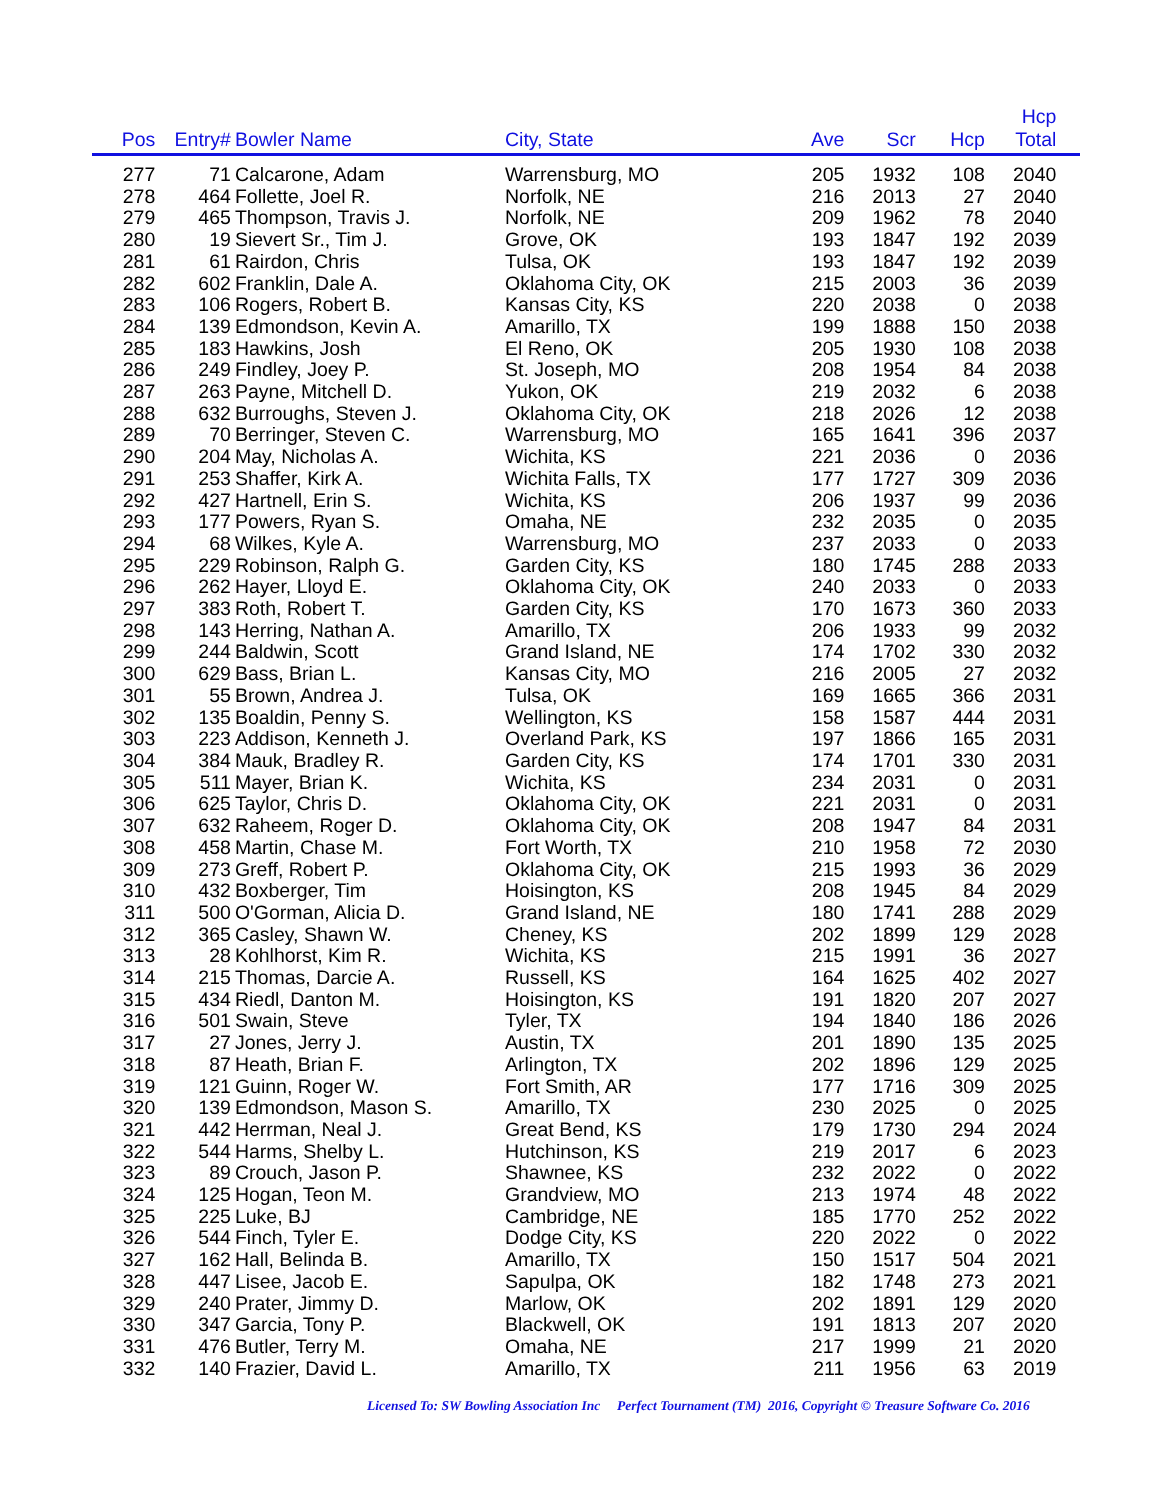| Pos | Entry# | Bowler Name | City, State | Ave | Scr | Hcp | Hcp Total | |
| --- | --- | --- | --- | --- | --- | --- | --- | --- |
| 277 | 71 | Calcarone, Adam | Warrensburg, MO | 205 | 1932 | 108 | 2040 | |
| 278 | 464 | Follette, Joel R. | Norfolk, NE | 216 | 2013 | 27 | 2040 | |
| 279 | 465 | Thompson, Travis J. | Norfolk, NE | 209 | 1962 | 78 | 2040 | |
| 280 | 19 | Sievert Sr., Tim J. | Grove, OK | 193 | 1847 | 192 | 2039 | |
| 281 | 61 | Rairdon, Chris | Tulsa, OK | 193 | 1847 | 192 | 2039 | |
| 282 | 602 | Franklin, Dale A. | Oklahoma City, OK | 215 | 2003 | 36 | 2039 | |
| 283 | 106 | Rogers, Robert B. | Kansas City, KS | 220 | 2038 | 0 | 2038 | |
| 284 | 139 | Edmondson, Kevin A. | Amarillo, TX | 199 | 1888 | 150 | 2038 | |
| 285 | 183 | Hawkins, Josh | El Reno, OK | 205 | 1930 | 108 | 2038 | |
| 286 | 249 | Findley, Joey P. | St. Joseph, MO | 208 | 1954 | 84 | 2038 | |
| 287 | 263 | Payne, Mitchell D. | Yukon, OK | 219 | 2032 | 6 | 2038 | |
| 288 | 632 | Burroughs, Steven J. | Oklahoma City, OK | 218 | 2026 | 12 | 2038 | |
| 289 | 70 | Berringer, Steven C. | Warrensburg, MO | 165 | 1641 | 396 | 2037 | |
| 290 | 204 | May, Nicholas A. | Wichita, KS | 221 | 2036 | 0 | 2036 | |
| 291 | 253 | Shaffer, Kirk A. | Wichita Falls, TX | 177 | 1727 | 309 | 2036 | |
| 292 | 427 | Hartnell, Erin S. | Wichita, KS | 206 | 1937 | 99 | 2036 | |
| 293 | 177 | Powers, Ryan S. | Omaha, NE | 232 | 2035 | 0 | 2035 | |
| 294 | 68 | Wilkes, Kyle A. | Warrensburg, MO | 237 | 2033 | 0 | 2033 | |
| 295 | 229 | Robinson, Ralph G. | Garden City, KS | 180 | 1745 | 288 | 2033 | |
| 296 | 262 | Hayer, Lloyd E. | Oklahoma City, OK | 240 | 2033 | 0 | 2033 | |
| 297 | 383 | Roth, Robert T. | Garden City, KS | 170 | 1673 | 360 | 2033 | |
| 298 | 143 | Herring, Nathan A. | Amarillo, TX | 206 | 1933 | 99 | 2032 | |
| 299 | 244 | Baldwin, Scott | Grand Island, NE | 174 | 1702 | 330 | 2032 | |
| 300 | 629 | Bass, Brian L. | Kansas City, MO | 216 | 2005 | 27 | 2032 | |
| 301 | 55 | Brown, Andrea J. | Tulsa, OK | 169 | 1665 | 366 | 2031 | |
| 302 | 135 | Boaldin, Penny S. | Wellington, KS | 158 | 1587 | 444 | 2031 | |
| 303 | 223 | Addison, Kenneth J. | Overland Park, KS | 197 | 1866 | 165 | 2031 | |
| 304 | 384 | Mauk, Bradley R. | Garden City, KS | 174 | 1701 | 330 | 2031 | |
| 305 | 511 | Mayer, Brian K. | Wichita, KS | 234 | 2031 | 0 | 2031 | |
| 306 | 625 | Taylor, Chris D. | Oklahoma City, OK | 221 | 2031 | 0 | 2031 | |
| 307 | 632 | Raheem, Roger D. | Oklahoma City, OK | 208 | 1947 | 84 | 2031 | |
| 308 | 458 | Martin, Chase M. | Fort Worth, TX | 210 | 1958 | 72 | 2030 | |
| 309 | 273 | Greff, Robert P. | Oklahoma City, OK | 215 | 1993 | 36 | 2029 | |
| 310 | 432 | Boxberger, Tim | Hoisington, KS | 208 | 1945 | 84 | 2029 | |
| 311 | 500 | O'Gorman, Alicia D. | Grand Island, NE | 180 | 1741 | 288 | 2029 | |
| 312 | 365 | Casley, Shawn W. | Cheney, KS | 202 | 1899 | 129 | 2028 | |
| 313 | 28 | Kohlhorst, Kim R. | Wichita, KS | 215 | 1991 | 36 | 2027 | |
| 314 | 215 | Thomas, Darcie A. | Russell, KS | 164 | 1625 | 402 | 2027 | |
| 315 | 434 | Riedl, Danton M. | Hoisington, KS | 191 | 1820 | 207 | 2027 | |
| 316 | 501 | Swain, Steve | Tyler, TX | 194 | 1840 | 186 | 2026 | |
| 317 | 27 | Jones, Jerry J. | Austin, TX | 201 | 1890 | 135 | 2025 | |
| 318 | 87 | Heath, Brian F. | Arlington, TX | 202 | 1896 | 129 | 2025 | |
| 319 | 121 | Guinn, Roger W. | Fort Smith, AR | 177 | 1716 | 309 | 2025 | |
| 320 | 139 | Edmondson, Mason S. | Amarillo, TX | 230 | 2025 | 0 | 2025 | |
| 321 | 442 | Herrman, Neal J. | Great Bend, KS | 179 | 1730 | 294 | 2024 | |
| 322 | 544 | Harms, Shelby L. | Hutchinson, KS | 219 | 2017 | 6 | 2023 | |
| 323 | 89 | Crouch, Jason P. | Shawnee, KS | 232 | 2022 | 0 | 2022 | |
| 324 | 125 | Hogan, Teon M. | Grandview, MO | 213 | 1974 | 48 | 2022 | |
| 325 | 225 | Luke, BJ | Cambridge, NE | 185 | 1770 | 252 | 2022 | |
| 326 | 544 | Finch, Tyler E. | Dodge City, KS | 220 | 2022 | 0 | 2022 | |
| 327 | 162 | Hall, Belinda B. | Amarillo, TX | 150 | 1517 | 504 | 2021 | |
| 328 | 447 | Lisee, Jacob E. | Sapulpa, OK | 182 | 1748 | 273 | 2021 | |
| 329 | 240 | Prater, Jimmy D. | Marlow, OK | 202 | 1891 | 129 | 2020 | |
| 330 | 347 | Garcia, Tony P. | Blackwell, OK | 191 | 1813 | 207 | 2020 | |
| 331 | 476 | Butler, Terry M. | Omaha, NE | 217 | 1999 | 21 | 2020 | |
| 332 | 140 | Frazier, David L. | Amarillo, TX | 211 | 1956 | 63 | 2019 | |
Licensed To: SW Bowling Association Inc Perfect Tournament (TM) 2016, Copyright © Treasure Software Co. 2016